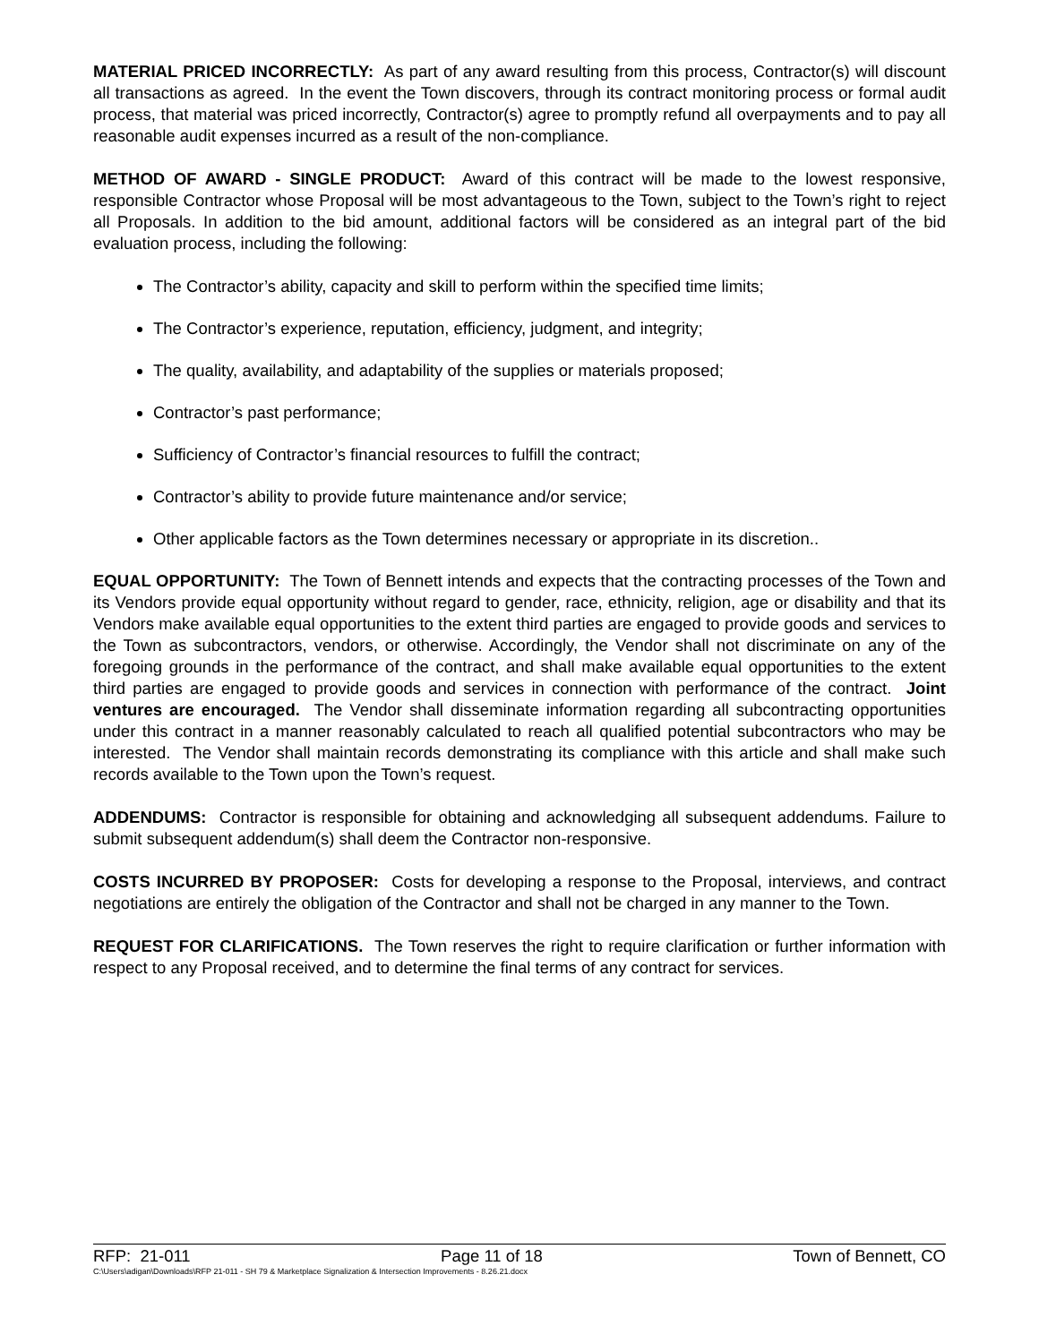MATERIAL PRICED INCORRECTLY: As part of any award resulting from this process, Contractor(s) will discount all transactions as agreed. In the event the Town discovers, through its contract monitoring process or formal audit process, that material was priced incorrectly, Contractor(s) agree to promptly refund all overpayments and to pay all reasonable audit expenses incurred as a result of the non-compliance.
METHOD OF AWARD - SINGLE PRODUCT: Award of this contract will be made to the lowest responsive, responsible Contractor whose Proposal will be most advantageous to the Town, subject to the Town’s right to reject all Proposals. In addition to the bid amount, additional factors will be considered as an integral part of the bid evaluation process, including the following:
The Contractor’s ability, capacity and skill to perform within the specified time limits;
The Contractor’s experience, reputation, efficiency, judgment, and integrity;
The quality, availability, and adaptability of the supplies or materials proposed;
Contractor’s past performance;
Sufficiency of Contractor’s financial resources to fulfill the contract;
Contractor’s ability to provide future maintenance and/or service;
Other applicable factors as the Town determines necessary or appropriate in its discretion..
EQUAL OPPORTUNITY: The Town of Bennett intends and expects that the contracting processes of the Town and its Vendors provide equal opportunity without regard to gender, race, ethnicity, religion, age or disability and that its Vendors make available equal opportunities to the extent third parties are engaged to provide goods and services to the Town as subcontractors, vendors, or otherwise. Accordingly, the Vendor shall not discriminate on any of the foregoing grounds in the performance of the contract, and shall make available equal opportunities to the extent third parties are engaged to provide goods and services in connection with performance of the contract. Joint ventures are encouraged. The Vendor shall disseminate information regarding all subcontracting opportunities under this contract in a manner reasonably calculated to reach all qualified potential subcontractors who may be interested. The Vendor shall maintain records demonstrating its compliance with this article and shall make such records available to the Town upon the Town’s request.
ADDENDUMS: Contractor is responsible for obtaining and acknowledging all subsequent addendums. Failure to submit subsequent addendum(s) shall deem the Contractor non-responsive.
COSTS INCURRED BY PROPOSER: Costs for developing a response to the Proposal, interviews, and contract negotiations are entirely the obligation of the Contractor and shall not be charged in any manner to the Town.
REQUEST FOR CLARIFICATIONS. The Town reserves the right to require clarification or further information with respect to any Proposal received, and to determine the final terms of any contract for services.
RFP: 21-011 Page 11 of 18 Town of Bennett, CO
C:\Users\adigan\Downloads\RFP 21-011 - SH 79 & Marketplace Signalization & Intersection Improvements - 8.26.21.docx